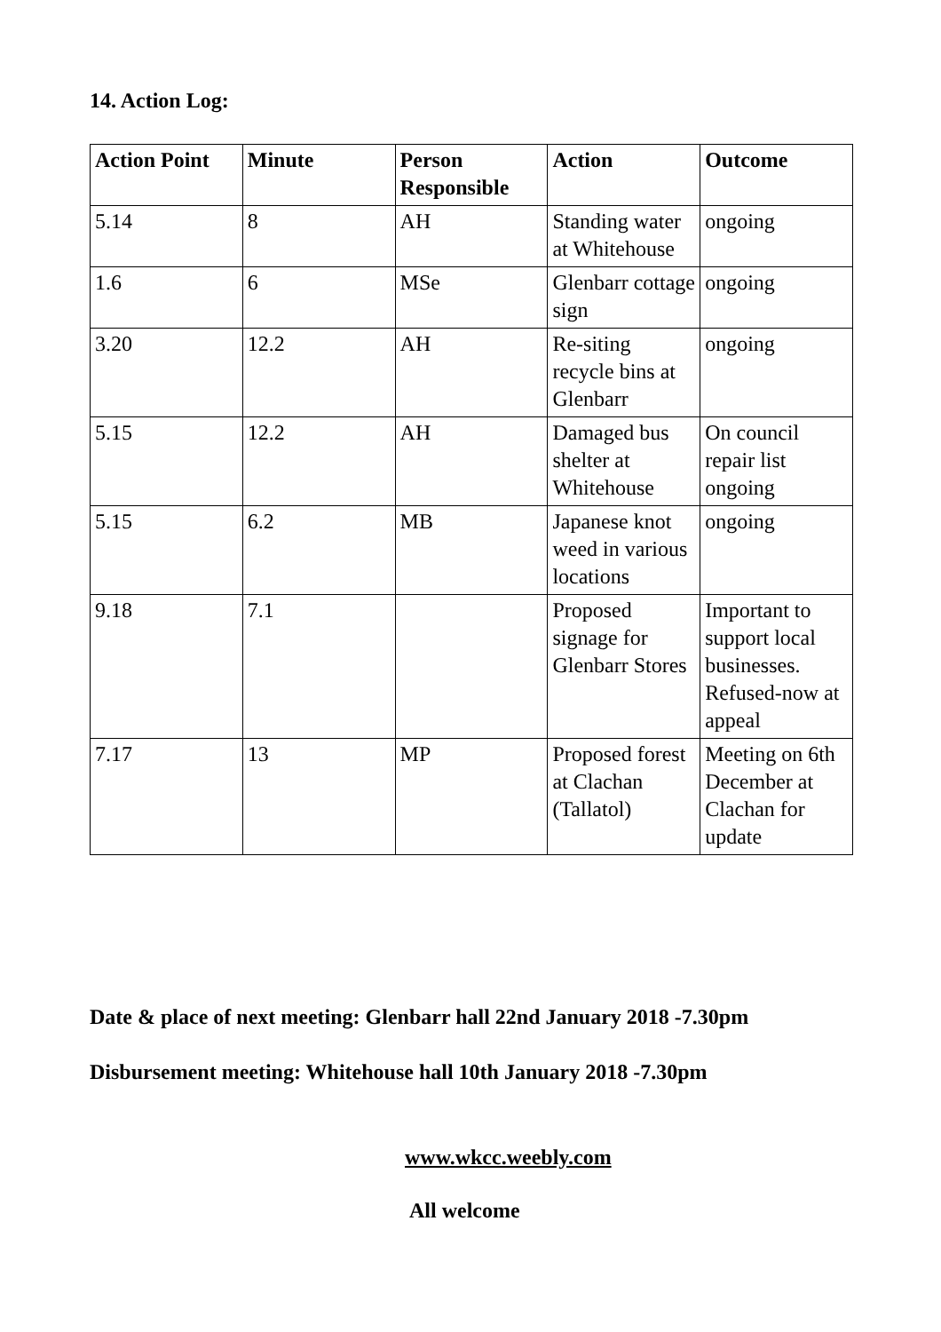14. Action Log:
| Action Point | Minute | Person Responsible | Action | Outcome |
| --- | --- | --- | --- | --- |
| 5.14 | 8 | AH | Standing water at Whitehouse | ongoing |
| 1.6 | 6 | MSe | Glenbarr cottage sign | ongoing |
| 3.20 | 12.2 | AH | Re-siting recycle bins at Glenbarr | ongoing |
| 5.15 | 12.2 | AH | Damaged bus shelter at Whitehouse | On council repair list ongoing |
| 5.15 | 6.2 | MB | Japanese knot weed in various locations | ongoing |
| 9.18 | 7.1 | | Proposed signage for Glenbarr Stores | Important to support local businesses. Refused-now at appeal |
| 7.17 | 13 | MP | Proposed forest at Clachan (Tallatol) | Meeting on 6th December at Clachan for update |
Date & place of next meeting: Glenbarr hall 22nd January 2018 -7.30pm
Disbursement meeting: Whitehouse hall 10th January 2018 -7.30pm
www.wkcc.weebly.com
All welcome